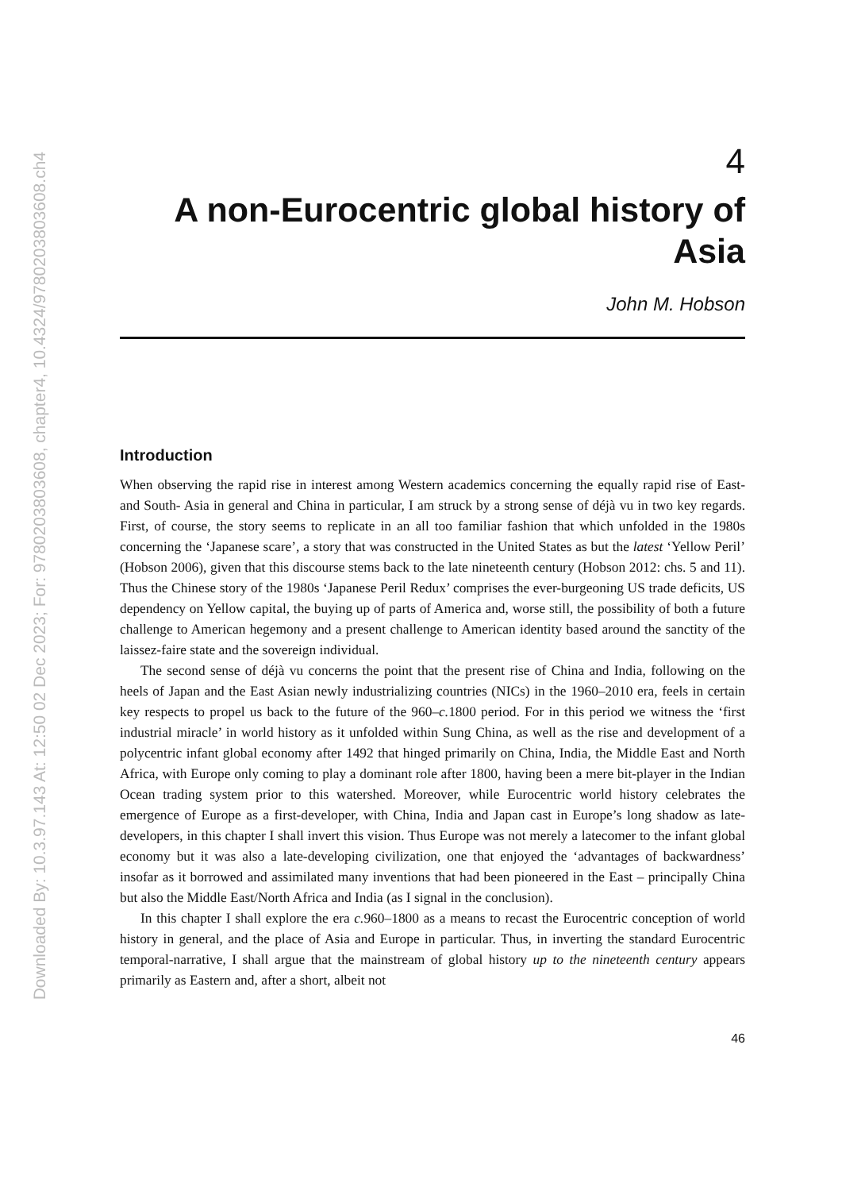Downloaded By: 10.3.97.143 At: 12:50 02 Dec 2023; For: 9780203803608, chapter4, 10.4324/9780203803608.ch4
4
A non-Eurocentric global history of Asia
John M. Hobson
Introduction
When observing the rapid rise in interest among Western academics concerning the equally rapid rise of East- and South- Asia in general and China in particular, I am struck by a strong sense of déjà vu in two key regards. First, of course, the story seems to replicate in an all too familiar fashion that which unfolded in the 1980s concerning the ‘Japanese scare’, a story that was constructed in the United States as but the latest ‘Yellow Peril’ (Hobson 2006), given that this discourse stems back to the late nineteenth century (Hobson 2012: chs. 5 and 11). Thus the Chinese story of the 1980s ‘Japanese Peril Redux’ comprises the ever-burgeoning US trade deficits, US dependency on Yellow capital, the buying up of parts of America and, worse still, the possibility of both a future challenge to American hegemony and a present challenge to American identity based around the sanctity of the laissez-faire state and the sovereign individual.
The second sense of déjà vu concerns the point that the present rise of China and India, following on the heels of Japan and the East Asian newly industrializing countries (NICs) in the 1960–2010 era, feels in certain key respects to propel us back to the future of the 960–c. 1800 period. For in this period we witness the ‘first industrial miracle’ in world history as it unfolded within Sung China, as well as the rise and development of a polycentric infant global economy after 1492 that hinged primarily on China, India, the Middle East and North Africa, with Europe only coming to play a dominant role after 1800, having been a mere bit-player in the Indian Ocean trading system prior to this watershed. Moreover, while Eurocentric world history celebrates the emergence of Europe as a first-developer, with China, India and Japan cast in Europe’s long shadow as late-developers, in this chapter I shall invert this vision. Thus Europe was not merely a latecomer to the infant global economy but it was also a late-developing civilization, one that enjoyed the ‘advantages of backwardness’ insofar as it borrowed and assimilated many inventions that had been pioneered in the East – principally China but also the Middle East/North Africa and India (as I signal in the conclusion).
In this chapter I shall explore the era c. 960–1800 as a means to recast the Eurocentric conception of world history in general, and the place of Asia and Europe in particular. Thus, in inverting the standard Eurocentric temporal-narrative, I shall argue that the mainstream of global history up to the nineteenth century appears primarily as Eastern and, after a short, albeit not
46